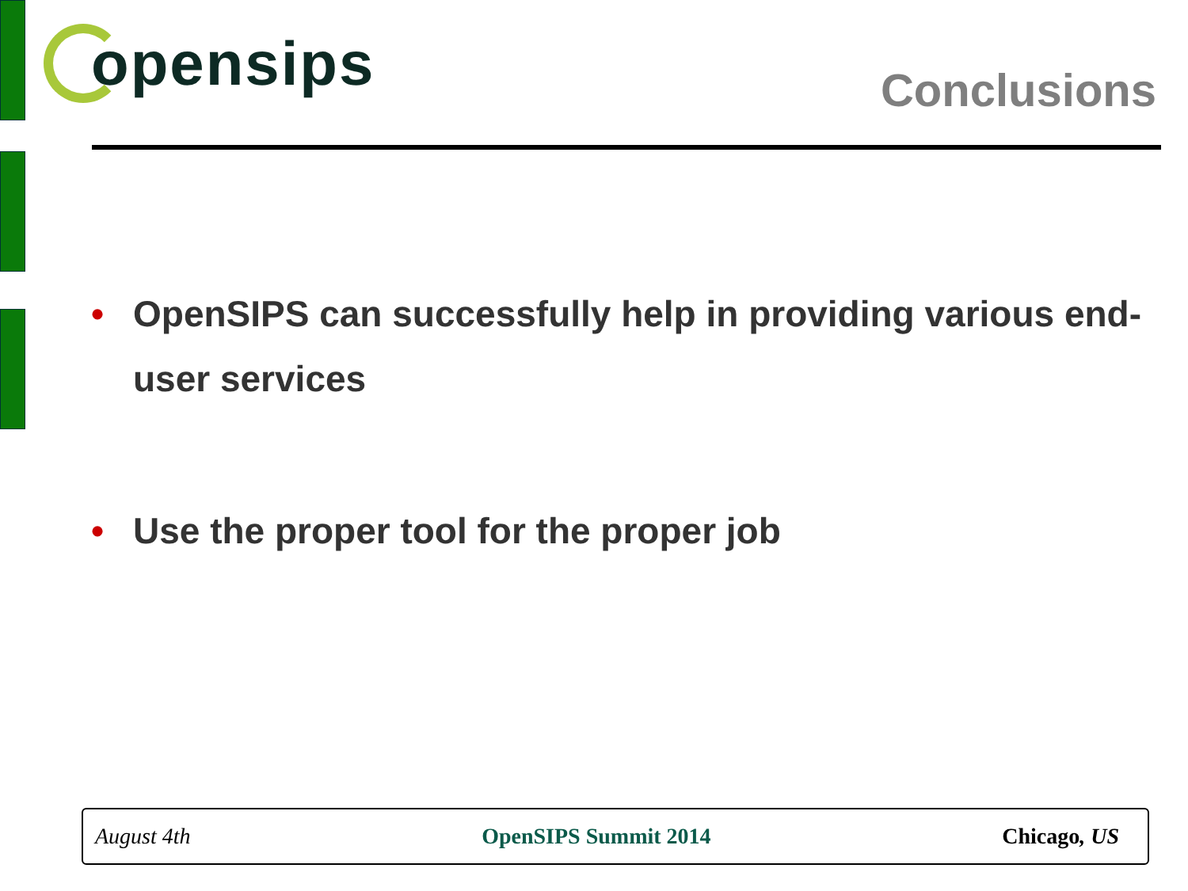opensips
Conclusions
• OpenSIPS can successfully help in providing various end-user services
• Use the proper tool for the proper job
August 4th OpenSIPS Summit 2014 Chicago, US